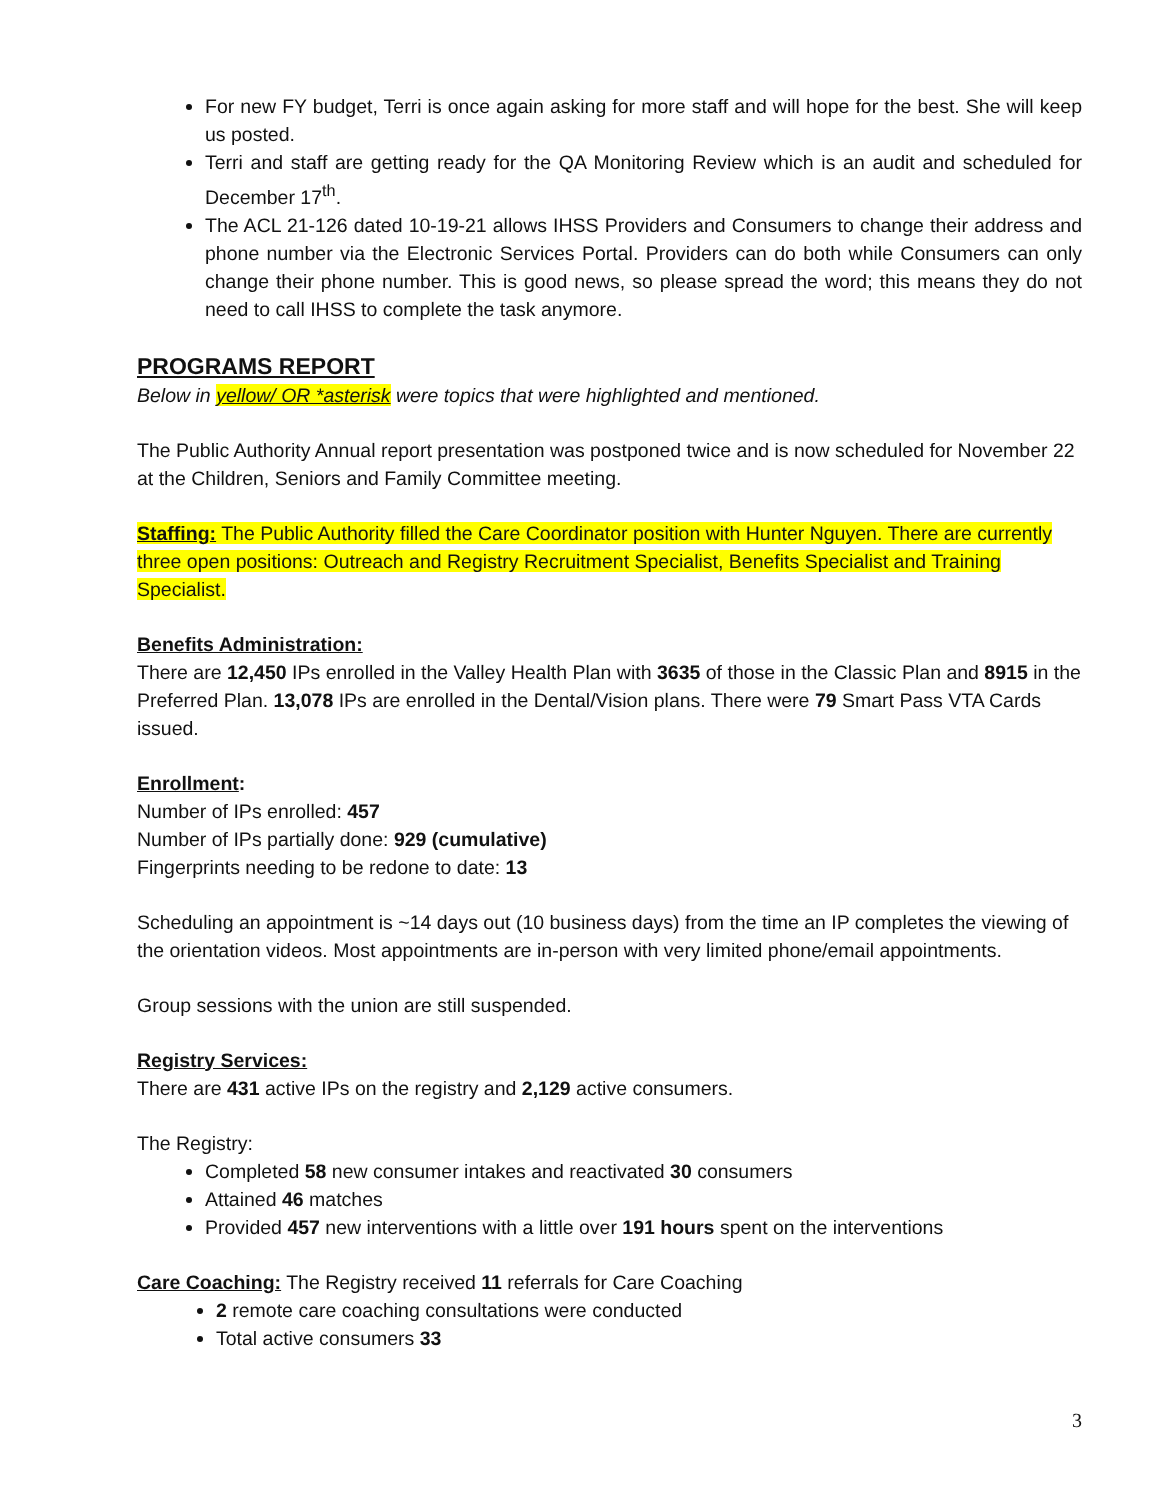For new FY budget, Terri is once again asking for more staff and will hope for the best. She will keep us posted.
Terri and staff are getting ready for the QA Monitoring Review which is an audit and scheduled for December 17<sup>th</sup>.
The ACL 21-126 dated 10-19-21 allows IHSS Providers and Consumers to change their address and phone number via the Electronic Services Portal. Providers can do both while Consumers can only change their phone number. This is good news, so please spread the word; this means they do not need to call IHSS to complete the task anymore.
PROGRAMS REPORT
Below in yellow/ OR *asterisk were topics that were highlighted and mentioned.
The Public Authority Annual report presentation was postponed twice and is now scheduled for November 22 at the Children, Seniors and Family Committee meeting.
Staffing: The Public Authority filled the Care Coordinator position with Hunter Nguyen. There are currently three open positions: Outreach and Registry Recruitment Specialist, Benefits Specialist and Training Specialist.
Benefits Administration:
There are 12,450 IPs enrolled in the Valley Health Plan with 3635 of those in the Classic Plan and 8915 in the Preferred Plan. 13,078 IPs are enrolled in the Dental/Vision plans. There were 79 Smart Pass VTA Cards issued.
Enrollment:
Number of IPs enrolled: 457
Number of IPs partially done: 929 (cumulative)
Fingerprints needing to be redone to date: 13
Scheduling an appointment is ~14 days out (10 business days) from the time an IP completes the viewing of the orientation videos. Most appointments are in-person with very limited phone/email appointments.
Group sessions with the union are still suspended.
Registry Services:
There are 431 active IPs on the registry and 2,129 active consumers.
The Registry:
Completed 58 new consumer intakes and reactivated 30 consumers
Attained 46 matches
Provided 457 new interventions with a little over 191 hours spent on the interventions
Care Coaching: The Registry received 11 referrals for Care Coaching
2 remote care coaching consultations were conducted
Total active consumers 33
3